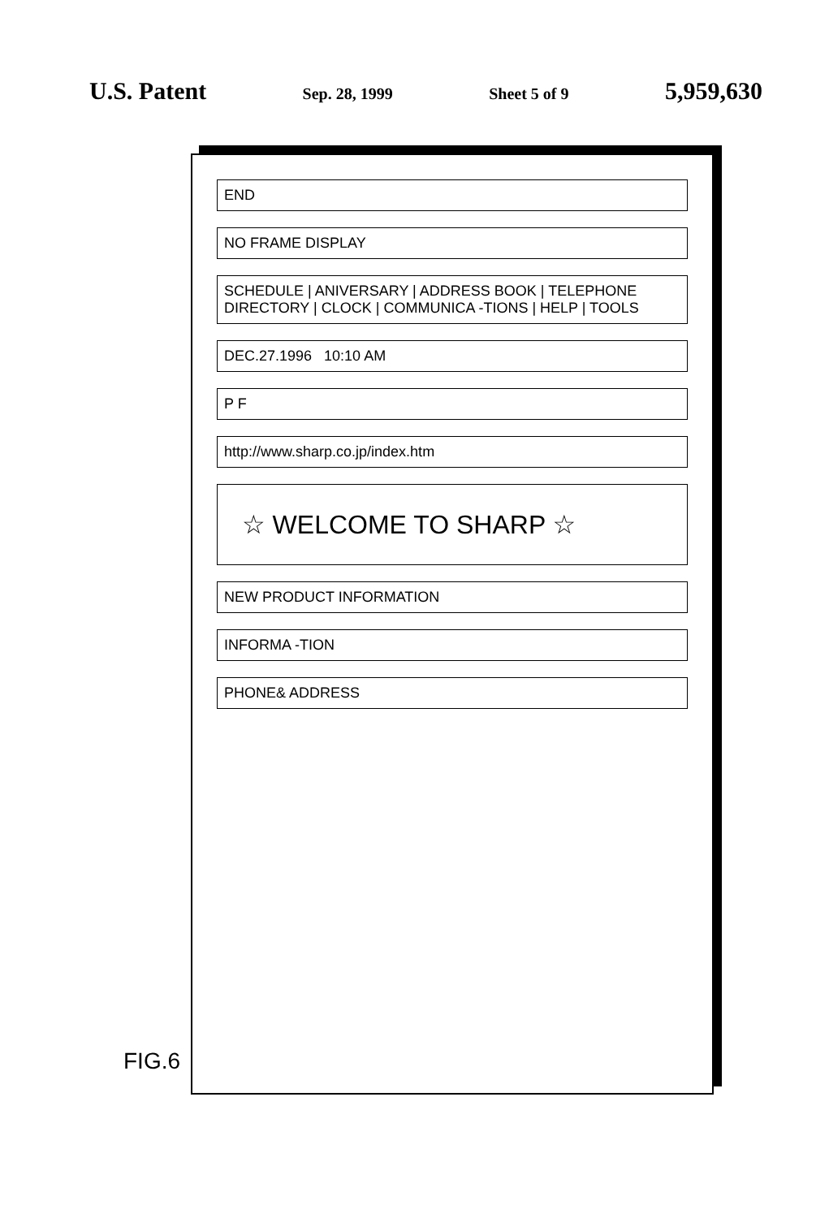U.S. Patent Sep. 28, 1999 Sheet 5 of 9 5,959,630
END
NO FRAME DISPLAY
SCHEDULE | ANIVERSARY | ADDRESS BOOK | TELEPHONE DIRECTORY | CLOCK | COMMUNICA -TIONS | HELP | TOOLS
DEC.27.1996 10:10 AM
P F
http://www.sharp.co.jp/index.htm
☆ WELCOME TO SHARP ☆
NEW PRODUCT INFORMATION
INFORMA -TION
PHONE& ADDRESS
FIG.6